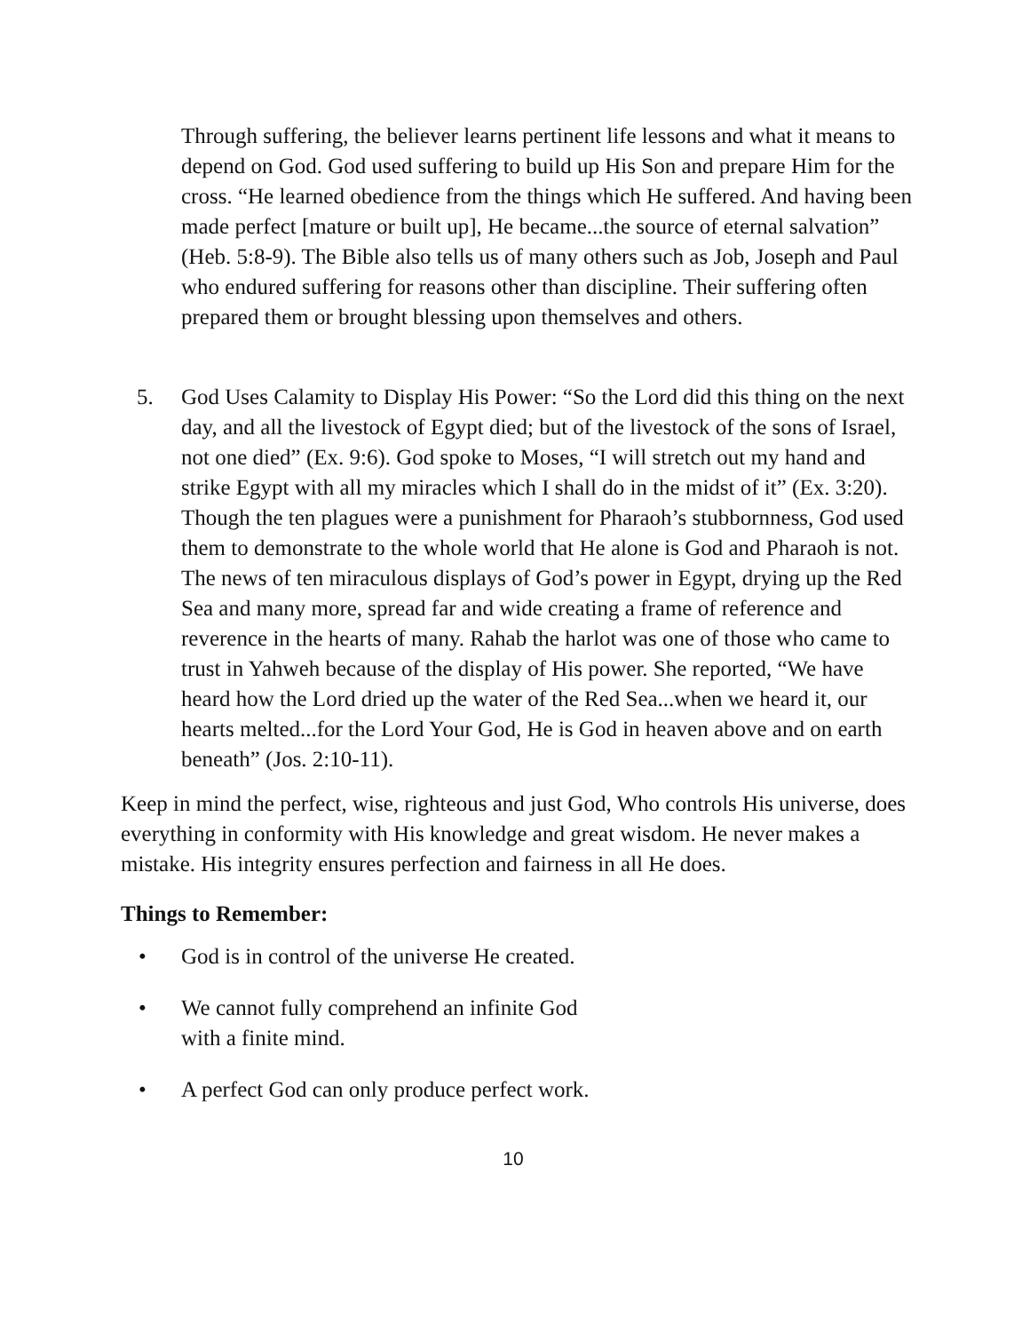Through suffering, the believer learns pertinent life lessons and what it means to depend on God. God used suffering to build up His Son and prepare Him for the cross. “He learned obedience from the things which He suffered. And having been made perfect [mature or built up], He became...the source of eternal salvation” (Heb. 5:8-9). The Bible also tells us of many others such as Job, Joseph and Paul who endured suffering for reasons other than discipline. Their suffering often prepared them or brought blessing upon themselves and others.
5. God Uses Calamity to Display His Power: “So the Lord did this thing on the next day, and all the livestock of Egypt died; but of the livestock of the sons of Israel, not one died” (Ex. 9:6). God spoke to Moses, “I will stretch out my hand and strike Egypt with all my miracles which I shall do in the midst of it” (Ex. 3:20). Though the ten plagues were a punishment for Pharaoh’s stubbornness, God used them to demonstrate to the whole world that He alone is God and Pharaoh is not. The news of ten miraculous displays of God’s power in Egypt, drying up the Red Sea and many more, spread far and wide creating a frame of reference and reverence in the hearts of many. Rahab the harlot was one of those who came to trust in Yahweh because of the display of His power. She reported, “We have heard how the Lord dried up the water of the Red Sea...when we heard it, our hearts melted...for the Lord Your God, He is God in heaven above and on earth beneath” (Jos. 2:10-11).
Keep in mind the perfect, wise, righteous and just God, Who controls His universe, does everything in conformity with His knowledge and great wisdom. He never makes a mistake. His integrity ensures perfection and fairness in all He does.
Things to Remember:
• God is in control of the universe He created.
• We cannot fully comprehend an infinite God
with a finite mind.
• A perfect God can only produce perfect work.
10